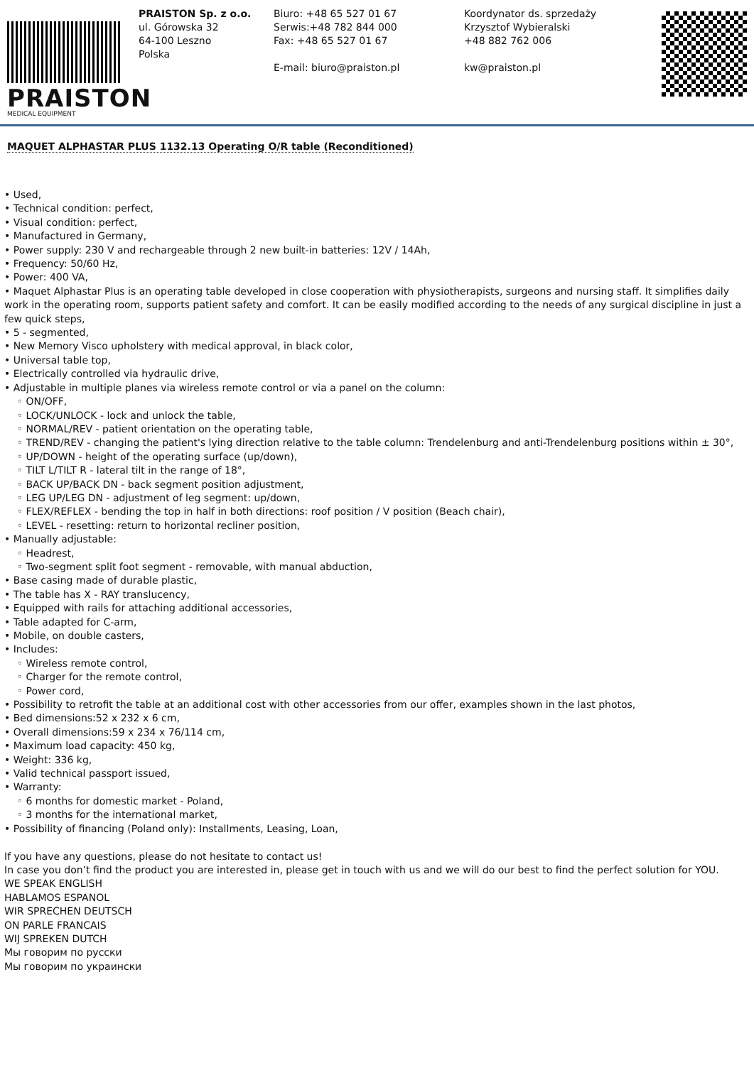PRAISTON
MEDICAL EQUIPMENT
PRAISTON Sp. z o.o.
ul. Górowska 32
64-100 Leszno
Polska
Biuro: +48 65 527 01 67
Serwis:+48 782 844 000
Fax: +48 65 527 01 67
E-mail: biuro@praiston.pl
Koordynator ds. sprzedaży
Krzysztof Wybieralski
+48 882 762 006
kw@praiston.pl
MAQUET ALPHASTAR PLUS 1132.13 Operating O/R table (Reconditioned)
• Used,
• Technical condition: perfect,
• Visual condition: perfect,
• Manufactured in Germany,
• Power supply: 230 V and rechargeable through 2 new built-in batteries: 12V / 14Ah,
• Frequency: 50/60 Hz,
• Power: 400 VA,
• Maquet Alphastar Plus is an operating table developed in close cooperation with physiotherapists, surgeons and nursing staff. It simplifies daily work in the operating room, supports patient safety and comfort. It can be easily modified according to the needs of any surgical discipline in just a few quick steps,
• 5 - segmented,
• New Memory Visco upholstery with medical approval, in black color,
• Universal table top,
• Electrically controlled via hydraulic drive,
• Adjustable in multiple planes via wireless remote control or via a panel on the column:
◦ ON/OFF,
◦ LOCK/UNLOCK - lock and unlock the table,
◦ NORMAL/REV - patient orientation on the operating table,
◦ TREND/REV - changing the patient's lying direction relative to the table column: Trendelenburg and anti-Trendelenburg positions within ± 30°,
◦ UP/DOWN - height of the operating surface (up/down),
◦ TILT L/TILT R - lateral tilt in the range of 18°,
◦ BACK UP/BACK DN - back segment position adjustment,
◦ LEG UP/LEG DN - adjustment of leg segment: up/down,
◦ FLEX/REFLEX - bending the top in half in both directions: roof position / V position (Beach chair),
◦ LEVEL - resetting: return to horizontal recliner position,
• Manually adjustable:
◦ Headrest,
◦ Two-segment split foot segment - removable, with manual abduction,
• Base casing made of durable plastic,
• The table has X - RAY translucency,
• Equipped with rails for attaching additional accessories,
• Table adapted for C-arm,
• Mobile, on double casters,
• Includes:
◦ Wireless remote control,
◦ Charger for the remote control,
◦ Power cord,
• Possibility to retrofit the table at an additional cost with other accessories from our offer, examples shown in the last photos,
• Bed dimensions:52 x 232 x 6 cm,
• Overall dimensions:59 x 234 x 76/114 cm,
• Maximum load capacity: 450 kg,
• Weight: 336 kg,
• Valid technical passport issued,
• Warranty:
◦ 6 months for domestic market - Poland,
◦ 3 months for the international market,
• Possibility of financing (Poland only): Installments, Leasing, Loan,
If you have any questions, please do not hesitate to contact us!
In case you don’t find the product you are interested in, please get in touch with us and we will do our best to find the perfect solution for YOU.
WE SPEAK ENGLISH
HABLAMOS ESPANOL
WIR SPRECHEN DEUTSCH
ON PARLE FRANCAIS
WIJ SPREKEN DUTCH
Мы говорим по русски
Мы говорим по украински